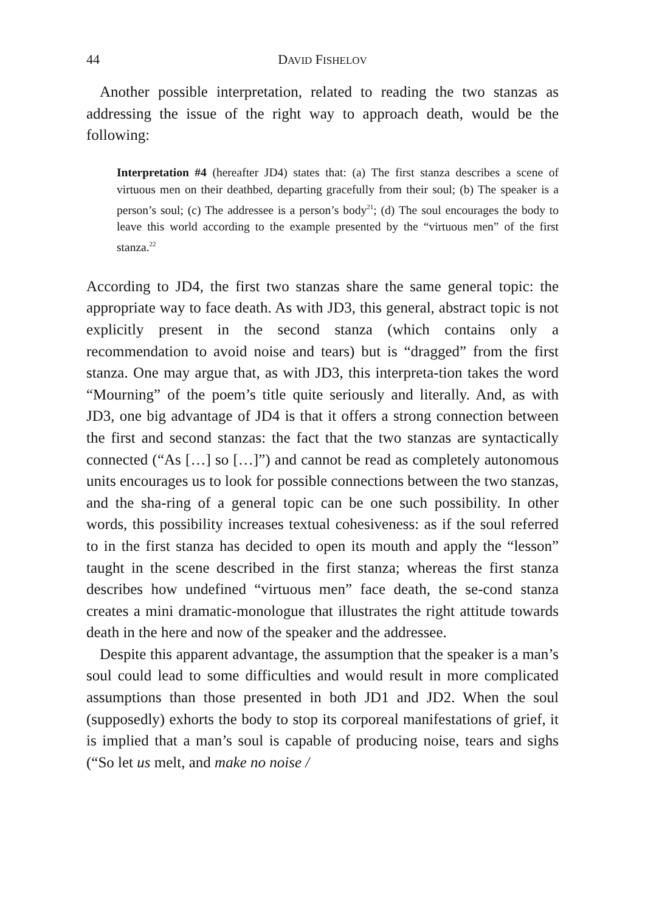44 DAVID FISHELOV
Another possible interpretation, related to reading the two stanzas as addressing the issue of the right way to approach death, would be the following:
Interpretation #4 (hereafter JD4) states that: (a) The first stanza describes a scene of virtuous men on their deathbed, departing gracefully from their soul; (b) The speaker is a person’s soul; (c) The addressee is a person’s body<sup>21</sup>; (d) The soul encourages the body to leave this world according to the example presented by the “virtuous men” of the first stanza.<sup>22</sup>
According to JD4, the first two stanzas share the same general topic: the appropriate way to face death. As with JD3, this general, abstract topic is not explicitly present in the second stanza (which contains only a recommendation to avoid noise and tears) but is “dragged” from the first stanza. One may argue that, as with JD3, this interpreta-tion takes the word “Mourning” of the poem’s title quite seriously and literally. And, as with JD3, one big advantage of JD4 is that it offers a strong connection between the first and second stanzas: the fact that the two stanzas are syntactically connected (“As […] so […]”) and cannot be read as completely autonomous units encourages us to look for possible connections between the two stanzas, and the sha-ring of a general topic can be one such possibility. In other words, this possibility increases textual cohesiveness: as if the soul referred to in the first stanza has decided to open its mouth and apply the “lesson” taught in the scene described in the first stanza; whereas the first stanza describes how undefined “virtuous men” face death, the se-cond stanza creates a mini dramatic-monologue that illustrates the right attitude towards death in the here and now of the speaker and the addressee.
Despite this apparent advantage, the assumption that the speaker is a man’s soul could lead to some difficulties and would result in more complicated assumptions than those presented in both JD1 and JD2. When the soul (supposedly) exhorts the body to stop its corporeal manifestations of grief, it is implied that a man’s soul is capable of producing noise, tears and sighs (“So let us melt, and make no noise /